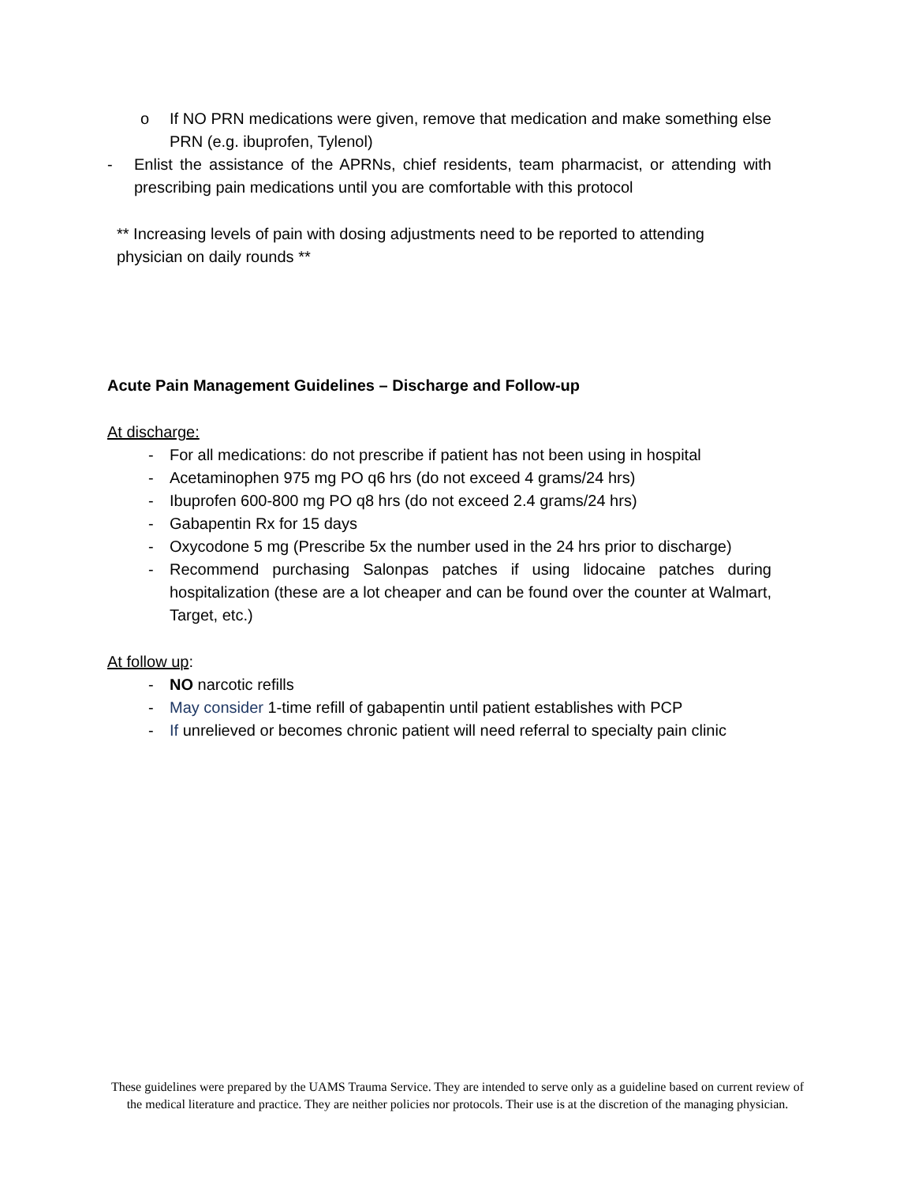o If NO PRN medications were given, remove that medication and make something else PRN (e.g. ibuprofen, Tylenol)
- Enlist the assistance of the APRNs, chief residents, team pharmacist, or attending with prescribing pain medications until you are comfortable with this protocol
** Increasing levels of pain with dosing adjustments need to be reported to attending physician on daily rounds **
Acute Pain Management Guidelines – Discharge and Follow-up
At discharge:
- For all medications: do not prescribe if patient has not been using in hospital
- Acetaminophen 975 mg PO q6 hrs (do not exceed 4 grams/24 hrs)
- Ibuprofen 600-800 mg PO q8 hrs (do not exceed 2.4 grams/24 hrs)
- Gabapentin Rx for 15 days
- Oxycodone 5 mg (Prescribe 5x the number used in the 24 hrs prior to discharge)
- Recommend purchasing Salonpas patches if using lidocaine patches during hospitalization (these are a lot cheaper and can be found over the counter at Walmart, Target, etc.)
At follow up:
- NO narcotic refills
- May consider 1-time refill of gabapentin until patient establishes with PCP
- If unrelieved or becomes chronic patient will need referral to specialty pain clinic
These guidelines were prepared by the UAMS Trauma Service. They are intended to serve only as a guideline based on current review of the medical literature and practice. They are neither policies nor protocols. Their use is at the discretion of the managing physician.